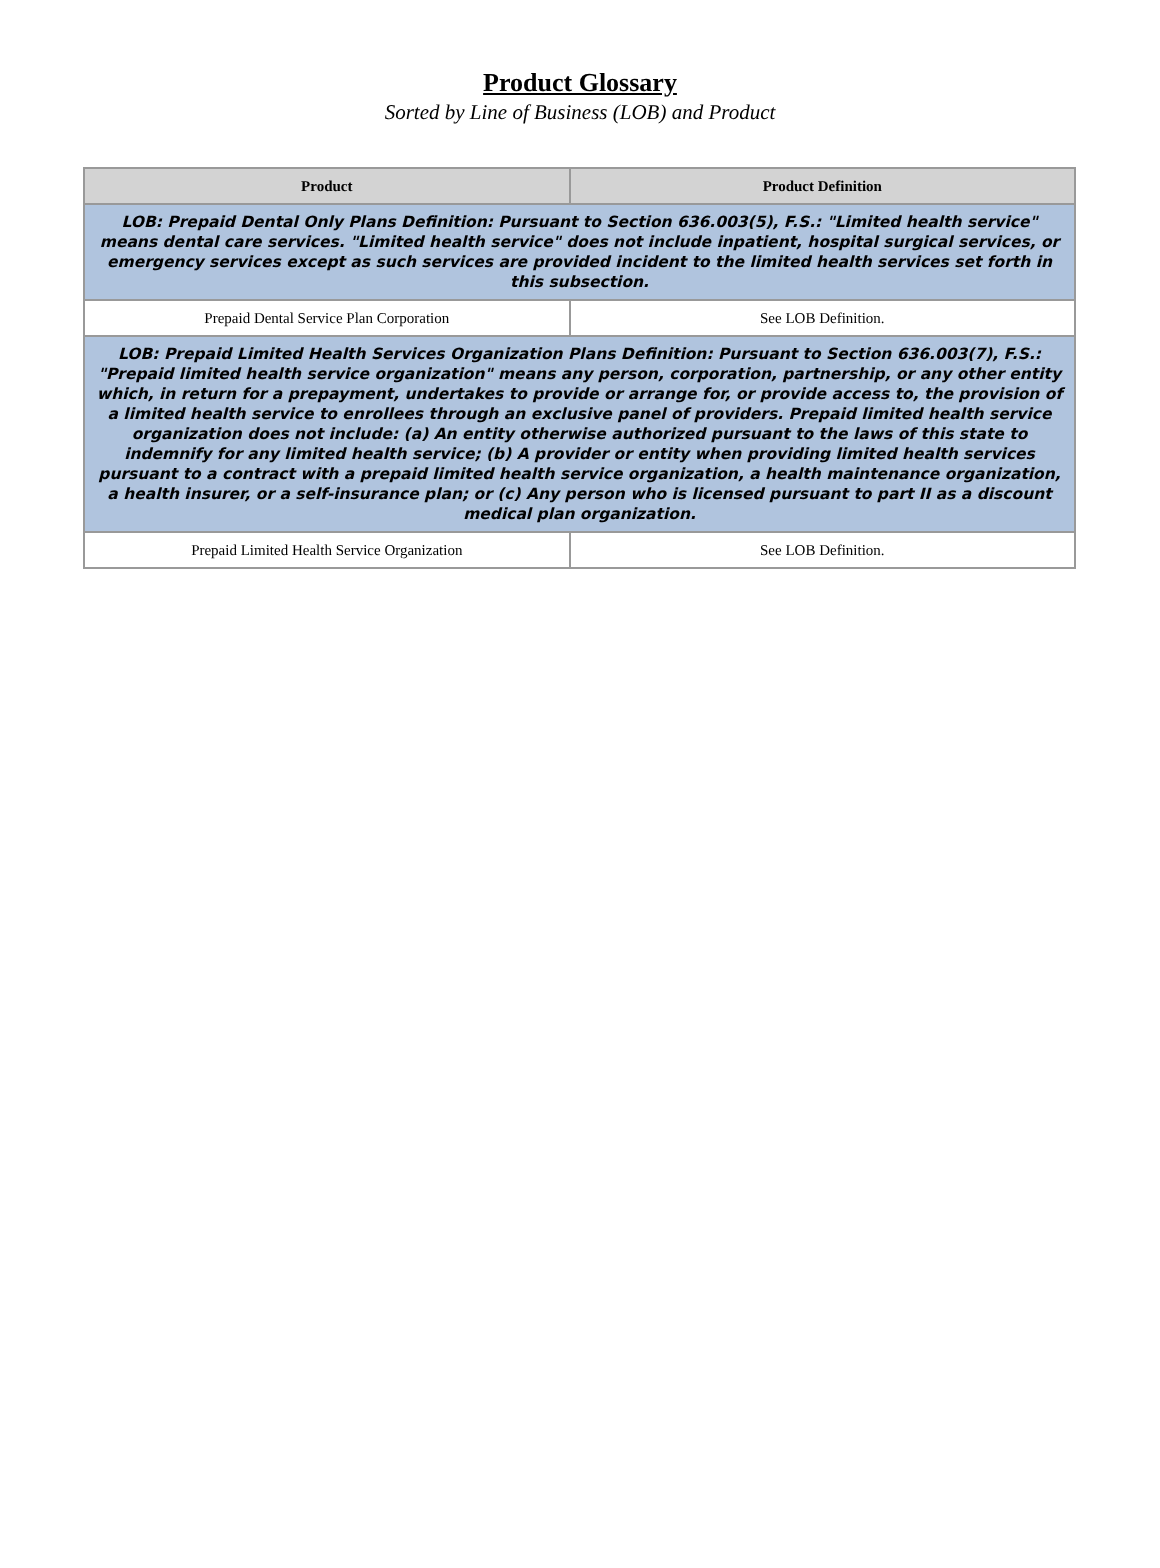Product Glossary
Sorted by Line of Business (LOB) and Product
| Product | Product Definition |
| --- | --- |
| LOB: Prepaid Dental Only Plans Definition: Pursuant to Section 636.003(5), F.S.: "Limited health service" means dental care services. "Limited health service" does not include inpatient, hospital surgical services, or emergency services except as such services are provided incident to the limited health services set forth in this subsection. | |
| Prepaid Dental Service Plan Corporation | See LOB Definition. |
| LOB: Prepaid Limited Health Services Organization Plans Definition: Pursuant to Section 636.003(7), F.S.: "Prepaid limited health service organization" means any person, corporation, partnership, or any other entity which, in return for a prepayment, undertakes to provide or arrange for, or provide access to, the provision of a limited health service to enrollees through an exclusive panel of providers. Prepaid limited health service organization does not include: (a) An entity otherwise authorized pursuant to the laws of this state to indemnify for any limited health service; (b) A provider or entity when providing limited health services pursuant to a contract with a prepaid limited health service organization, a health maintenance organization, a health insurer, or a self-insurance plan; or (c) Any person who is licensed pursuant to part II as a discount medical plan organization. | |
| Prepaid Limited Health Service Organization | See LOB Definition. |